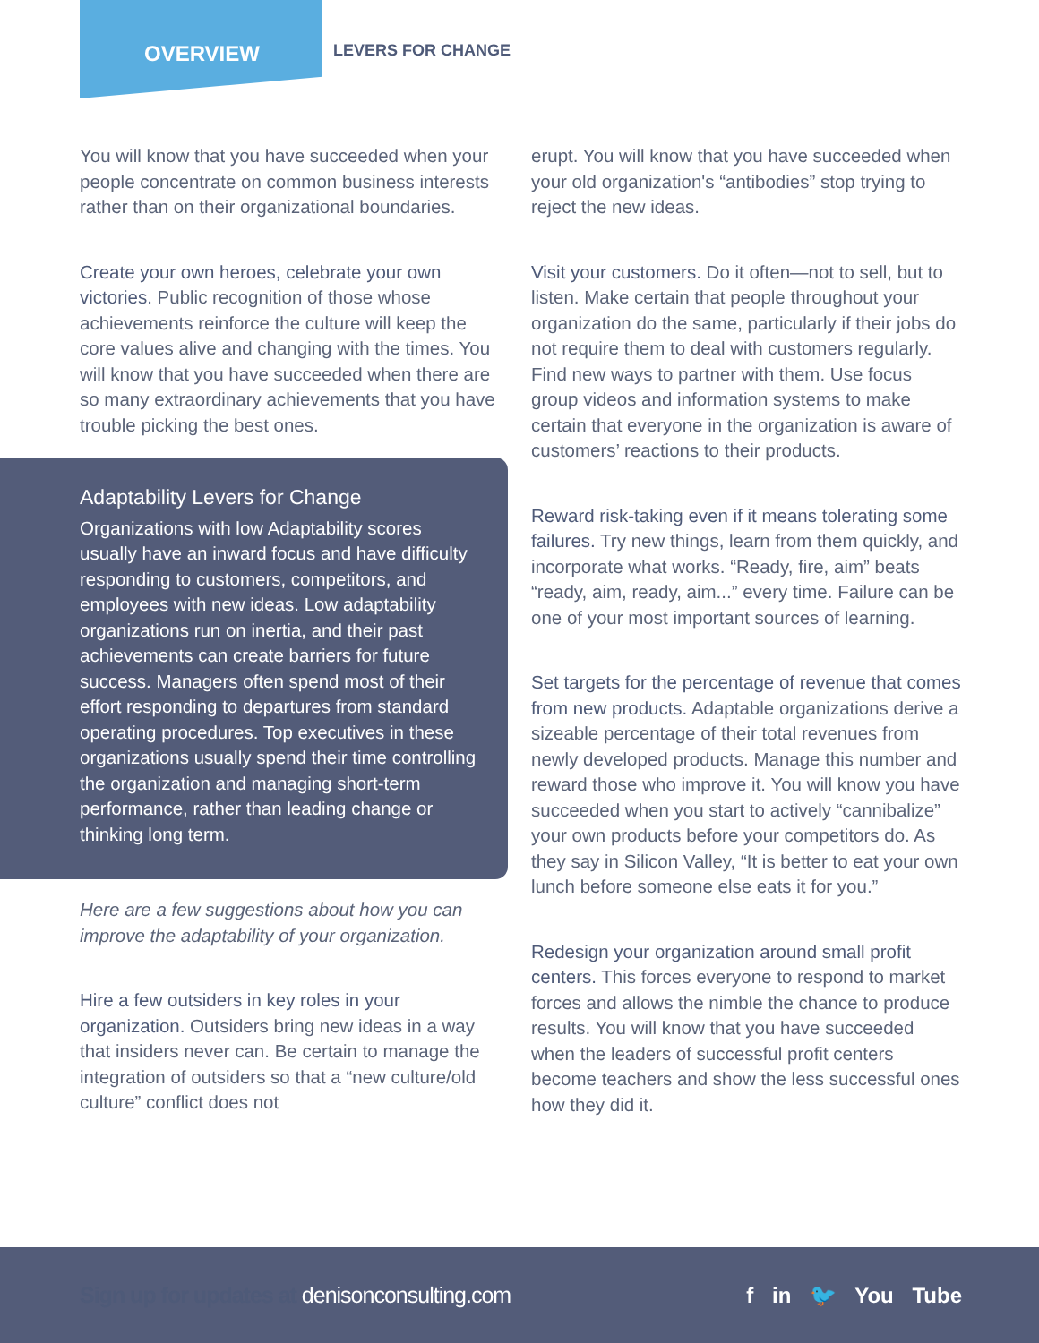OVERVIEW LEVERS FOR CHANGE
You will know that you have succeeded when your people concentrate on common business interests rather than on their organizational boundaries.
Create your own heroes, celebrate your own victories. Public recognition of those whose achievements reinforce the culture will keep the core values alive and changing with the times. You will know that you have succeeded when there are so many extraordinary achievements that you have trouble picking the best ones.
Adaptability Levers for Change
Organizations with low Adaptability scores usually have an inward focus and have difficulty responding to customers, competitors, and employees with new ideas. Low adaptability organizations run on inertia, and their past achievements can create barriers for future success. Managers often spend most of their effort responding to departures from standard operating procedures. Top executives in these organizations usually spend their time controlling the organization and managing short-term performance, rather than leading change or thinking long term.
Here are a few suggestions about how you can improve the adaptability of your organization.
Hire a few outsiders in key roles in your organization. Outsiders bring new ideas in a way that insiders never can. Be certain to manage the integration of outsiders so that a “new culture/old culture” conflict does not
erupt. You will know that you have succeeded when your old organization's “antibodies” stop trying to reject the new ideas.
Visit your customers. Do it often—not to sell, but to listen. Make certain that people throughout your organization do the same, particularly if their jobs do not require them to deal with customers regularly. Find new ways to partner with them. Use focus group videos and information systems to make certain that everyone in the organization is aware of customers’ reactions to their products.
Reward risk-taking even if it means tolerating some failures. Try new things, learn from them quickly, and incorporate what works. “Ready, fire, aim” beats “ready, aim, ready, aim...” every time. Failure can be one of your most important sources of learning.
Set targets for the percentage of revenue that comes from new products. Adaptable organizations derive a sizeable percentage of their total revenues from newly developed products. Manage this number and reward those who improve it. You will know you have succeeded when you start to actively “cannibalize” your own products before your competitors do. As they say in Silicon Valley, “It is better to eat your own lunch before someone else eats it for you.”
Redesign your organization around small profit centers. This forces everyone to respond to market forces and allows the nimble the chance to produce results. You will know that you have succeeded when the leaders of successful profit centers become teachers and show the less successful ones how they did it.
Sign up for updates at denisonconsulting.com
f in 🐦 You Tube